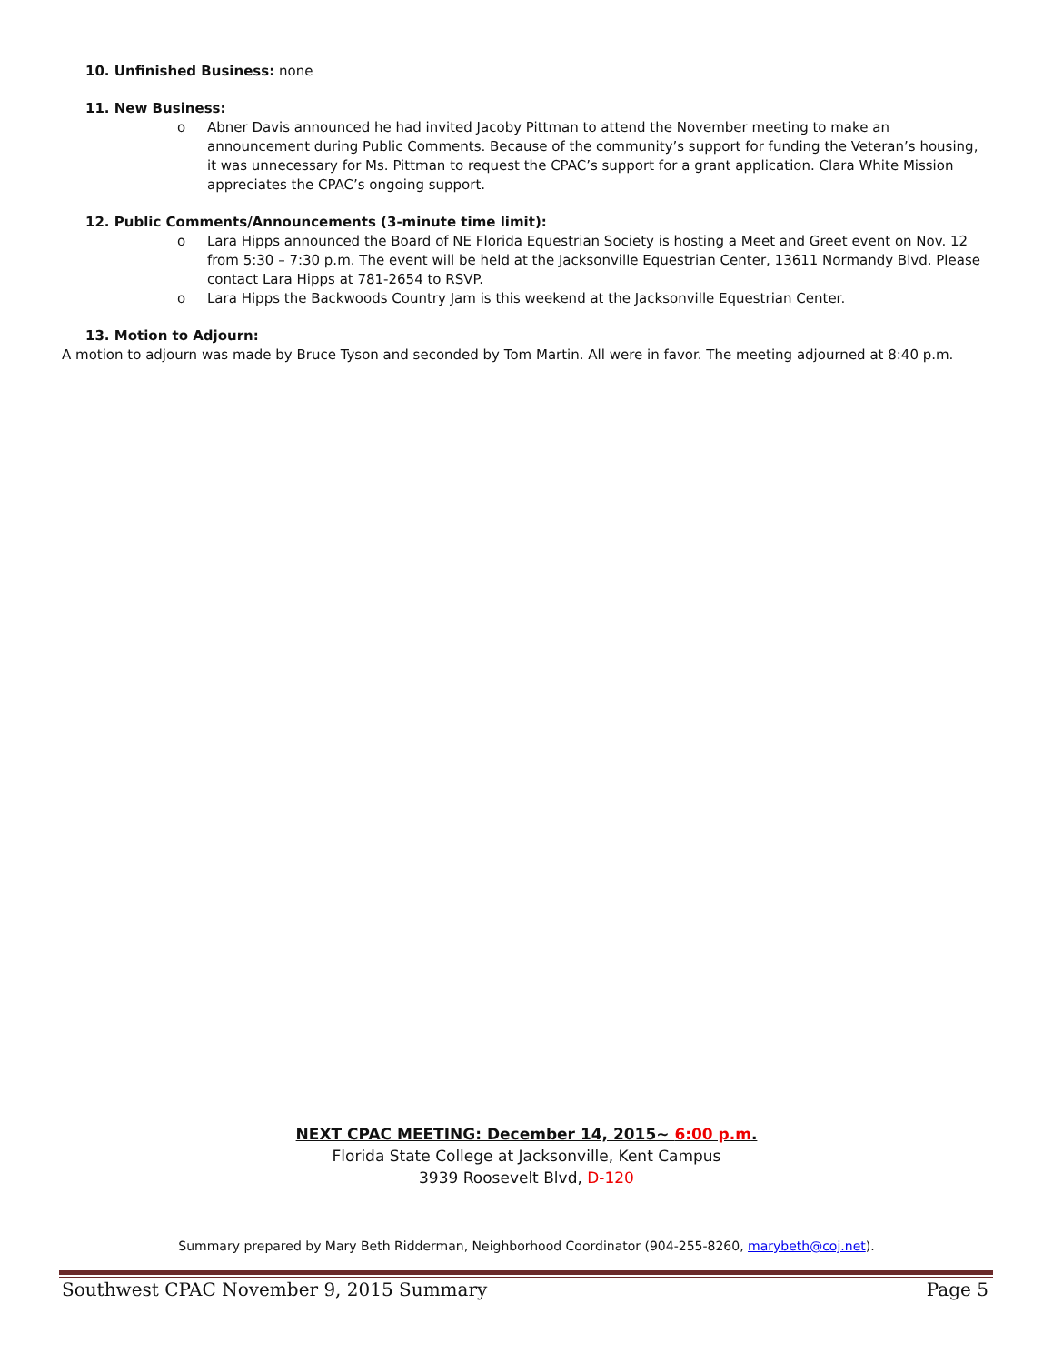10. Unfinished Business: none
11. New Business:
o Abner Davis announced he had invited Jacoby Pittman to attend the November meeting to make an announcement during Public Comments. Because of the community’s support for funding the Veteran’s housing, it was unnecessary for Ms. Pittman to request the CPAC’s support for a grant application. Clara White Mission appreciates the CPAC’s ongoing support.
12. Public Comments/Announcements (3-minute time limit):
o Lara Hipps announced the Board of NE Florida Equestrian Society is hosting a Meet and Greet event on Nov. 12 from 5:30 – 7:30 p.m. The event will be held at the Jacksonville Equestrian Center, 13611 Normandy Blvd. Please contact Lara Hipps at 781-2654 to RSVP.
o Lara Hipps the Backwoods Country Jam is this weekend at the Jacksonville Equestrian Center.
13. Motion to Adjourn:
A motion to adjourn was made by Bruce Tyson and seconded by Tom Martin. All were in favor. The meeting adjourned at 8:40 p.m.
NEXT CPAC MEETING: December 14, 2015~ 6:00 p.m.
Florida State College at Jacksonville, Kent Campus
3939 Roosevelt Blvd, D-120
Summary prepared by Mary Beth Ridderman, Neighborhood Coordinator (904-255-8260, marybeth@coj.net).
Southwest CPAC November 9, 2015 Summary Page 5